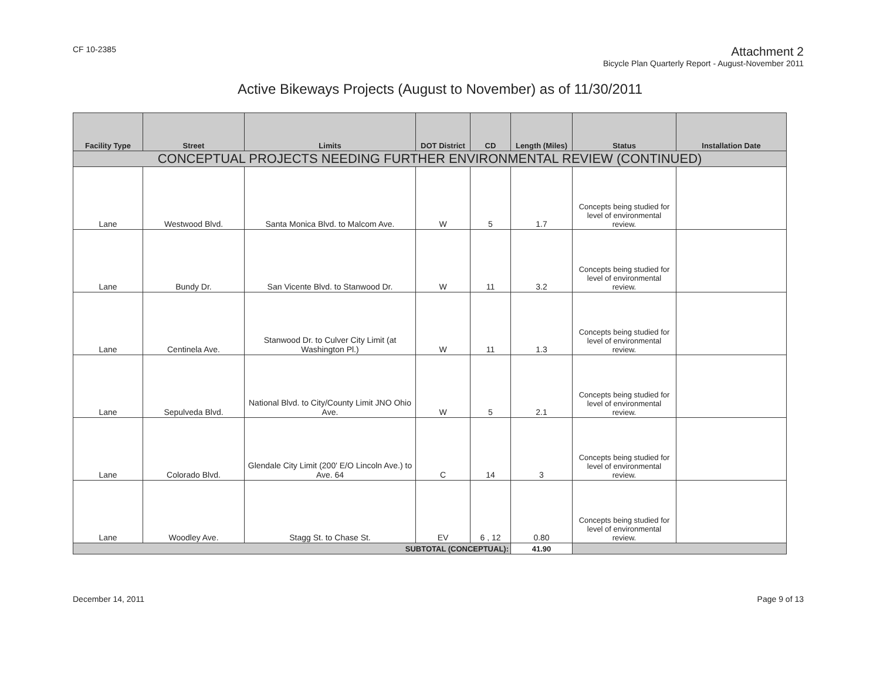CF 10-2385
Attachment 2
Bicycle Plan Quarterly Report - August-November 2011
Active Bikeways Projects (August to November) as of 11/30/2011
| Facility Type | Street | Limits | DOT District | CD | Length (Miles) | Status | Installation Date |
| --- | --- | --- | --- | --- | --- | --- | --- |
| CONCEPTUAL PROJECTS NEEDING FURTHER ENVIRONMENTAL REVIEW (CONTINUED) | | | | | | | |
| Lane | Westwood Blvd. | Santa Monica Blvd. to Malcom Ave. | W | 5 | 1.7 | Concepts being studied for level of environmental review. | |
| Lane | Bundy Dr. | San Vicente Blvd. to Stanwood Dr. | W | 11 | 3.2 | Concepts being studied for level of environmental review. | |
| Lane | Centinela Ave. | Stanwood Dr. to Culver City Limit (at Washington Pl.) | W | 11 | 1.3 | Concepts being studied for level of environmental review. | |
| Lane | Sepulveda Blvd. | National Blvd. to City/County Limit JNO Ohio Ave. | W | 5 | 2.1 | Concepts being studied for level of environmental review. | |
| Lane | Colorado Blvd. | Glendale City Limit (200' E/O Lincoln Ave.) to Ave. 64 | C | 14 | 3 | Concepts being studied for level of environmental review. | |
| Lane | Woodley Ave. | Stagg St. to Chase St. | EV | 6 , 12 | 0.80 | Concepts being studied for level of environmental review. | |
| SUBTOTAL (CONCEPTUAL): | | | | | 41.90 | | |
December 14, 2011 Page 9 of 13